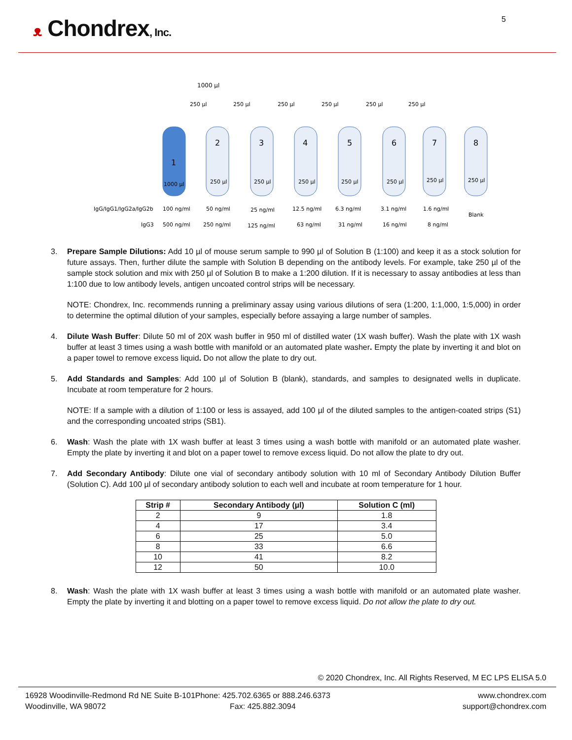ᴥ Chondrex, Inc.
5
1000 µl
250 µl
250 µl
250 µl
250 µl
250 µl
250 µl
1
2
3
4
5
6
7
8
1000 µl
250 µl
250 µl
250 µl
250 µl
250 µl
250 µl
250 µl
IgG/IgG1/IgG2a/IgG2b
100 ng/ml
50 ng/ml
25 ng/ml
12.5 ng/ml
6.3 ng/ml
3.1 ng/ml
1.6 ng/ml
Blank
IgG3
500 ng/ml
250 ng/ml
125 ng/ml
63 ng/ml
31 ng/ml
16 ng/ml
8 ng/ml
3. Prepare Sample Dilutions: Add 10 µl of mouse serum sample to 990 µl of Solution B (1:100) and keep it as a stock solution for future assays. Then, further dilute the sample with Solution B depending on the antibody levels. For example, take 250 µl of the sample stock solution and mix with 250 µl of Solution B to make a 1:200 dilution. If it is necessary to assay antibodies at less than 1:100 due to low antibody levels, antigen uncoated control strips will be necessary.
NOTE: Chondrex, Inc. recommends running a preliminary assay using various dilutions of sera (1:200, 1:1,000, 1:5,000) in order to determine the optimal dilution of your samples, especially before assaying a large number of samples.
4. Dilute Wash Buffer: Dilute 50 ml of 20X wash buffer in 950 ml of distilled water (1X wash buffer). Wash the plate with 1X wash buffer at least 3 times using a wash bottle with manifold or an automated plate washer. Empty the plate by inverting it and blot on a paper towel to remove excess liquid. Do not allow the plate to dry out.
5. Add Standards and Samples: Add 100 µl of Solution B (blank), standards, and samples to designated wells in duplicate. Incubate at room temperature for 2 hours.
NOTE: If a sample with a dilution of 1:100 or less is assayed, add 100 µl of the diluted samples to the antigen-coated strips (S1) and the corresponding uncoated strips (SB1).
6. Wash: Wash the plate with 1X wash buffer at least 3 times using a wash bottle with manifold or an automated plate washer. Empty the plate by inverting it and blot on a paper towel to remove excess liquid. Do not allow the plate to dry out.
7. Add Secondary Antibody: Dilute one vial of secondary antibody solution with 10 ml of Secondary Antibody Dilution Buffer (Solution C). Add 100 µl of secondary antibody solution to each well and incubate at room temperature for 1 hour.
| Strip # | Secondary Antibody (µl) | Solution C (ml) |
| --- | --- | --- |
| 2 | 9 | 1.8 |
| 4 | 17 | 3.4 |
| 6 | 25 | 5.0 |
| 8 | 33 | 6.6 |
| 10 | 41 | 8.2 |
| 12 | 50 | 10.0 |
8. Wash: Wash the plate with 1X wash buffer at least 3 times using a wash bottle with manifold or an automated plate washer. Empty the plate by inverting it and blotting on a paper towel to remove excess liquid. Do not allow the plate to dry out.
© 2020 Chondrex, Inc. All Rights Reserved, M EC LPS ELISA 5.0
16928 Woodinville-Redmond Rd NE Suite B-101
Woodinville, WA 98072
Phone: 425.702.6365 or 888.246.6373
Fax: 425.882.3094
www.chondrex.com
support@chondrex.com